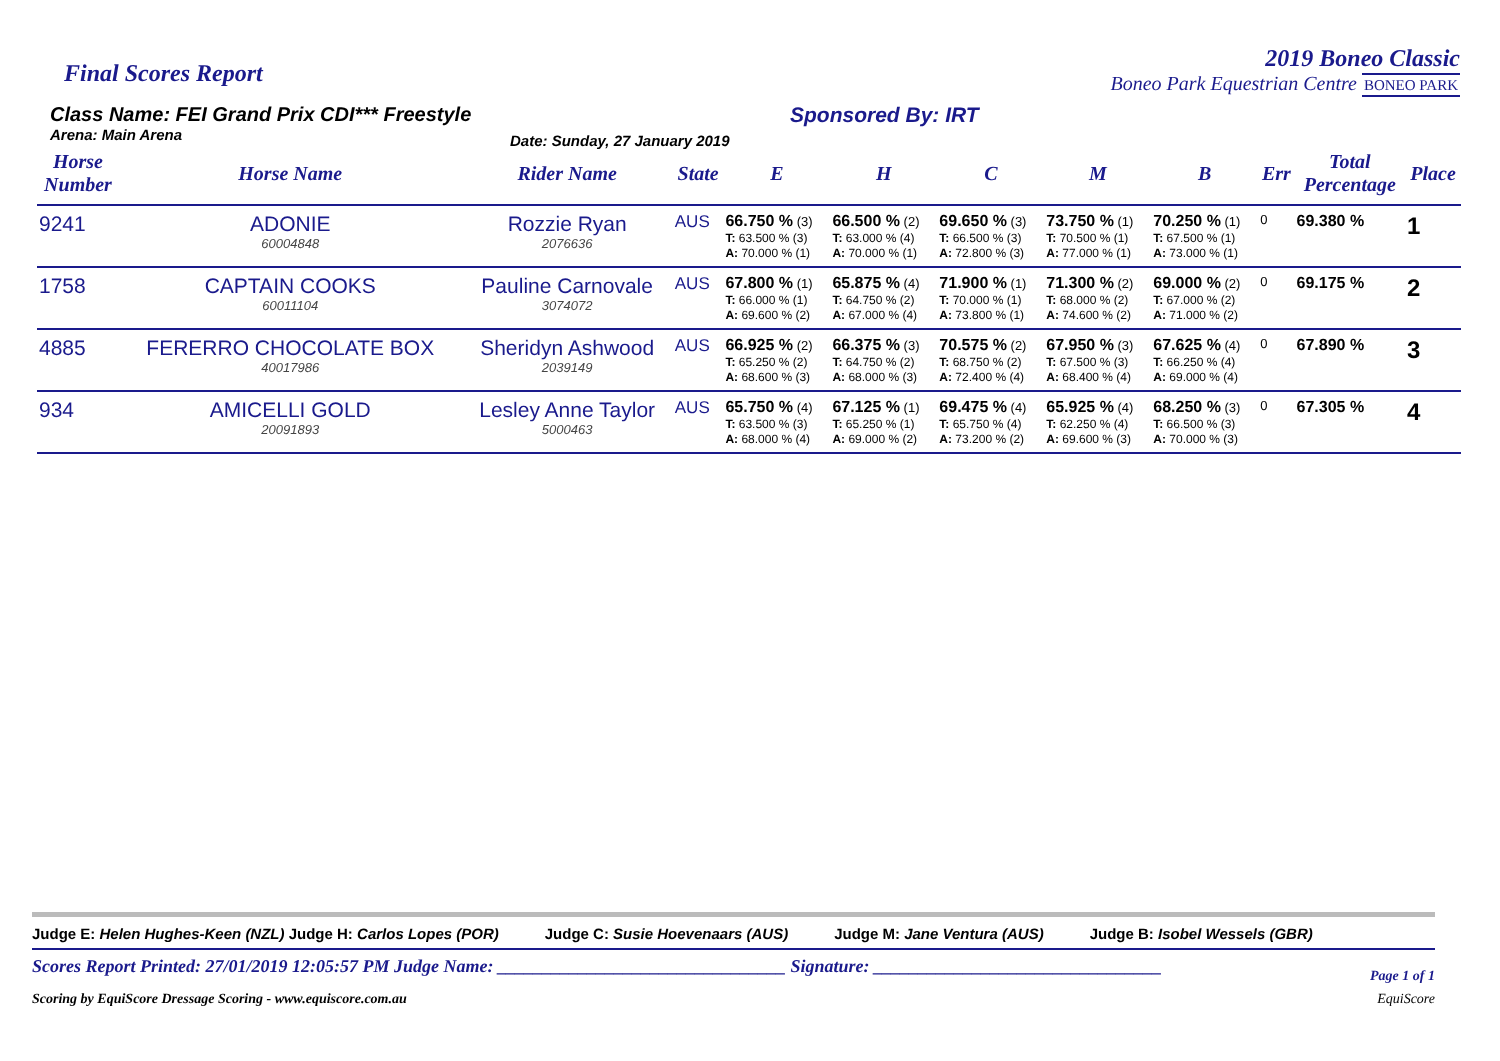Final Scores Report
2019 Boneo Classic
Boneo Park Equestrian Centre BONEO PARK
Class Name: FEI Grand Prix CDI*** Freestyle
Arena: Main Arena Date: Sunday, 27 January 2019
Sponsored By: IRT
| Horse Number | Horse Name | Rider Name | State | E | H | C | M | B | Err | Total Percentage | Place |
| --- | --- | --- | --- | --- | --- | --- | --- | --- | --- | --- | --- |
| 9241 | ADONIE 60004848 | Rozzie Ryan 2076636 | AUS | 66.750 % (3) T: 63.500 % (3) A: 70.000 % (1) | 66.500 % (2) T: 63.000 % (4) A: 70.000 % (1) | 69.650 % (3) T: 66.500 % (3) A: 72.800 % (3) | 73.750 % (1) T: 70.500 % (1) A: 77.000 % (1) | 70.250 % (1) T: 67.500 % (1) A: 73.000 % (1) | 0 | 69.380 % | 1 |
| 1758 | CAPTAIN COOKS 60011104 | Pauline Carnovale 3074072 | AUS | 67.800 % (1) T: 66.000 % (1) A: 69.600 % (2) | 65.875 % (4) T: 64.750 % (2) A: 67.000 % (4) | 71.900 % (1) T: 70.000 % (1) A: 73.800 % (1) | 71.300 % (2) T: 68.000 % (2) A: 74.600 % (2) | 69.000 % (2) T: 67.000 % (2) A: 71.000 % (2) | 0 | 69.175 % | 2 |
| 4885 | FERERRO CHOCOLATE BOX 40017986 | Sheridyn Ashwood 2039149 | AUS | 66.925 % (2) T: 65.250 % (2) A: 68.600 % (3) | 66.375 % (3) T: 64.750 % (2) A: 68.000 % (3) | 70.575 % (2) T: 68.750 % (2) A: 72.400 % (4) | 67.950 % (3) T: 67.500 % (3) A: 68.400 % (4) | 67.625 % (4) T: 66.250 % (4) A: 69.000 % (4) | 0 | 67.890 % | 3 |
| 934 | AMICELLI GOLD 20091893 | Lesley Anne Taylor 5000463 | AUS | 65.750 % (4) T: 63.500 % (3) A: 68.000 % (4) | 67.125 % (1) T: 65.250 % (1) A: 69.000 % (2) | 69.475 % (4) T: 65.750 % (4) A: 73.200 % (2) | 65.925 % (4) T: 62.250 % (4) A: 69.600 % (3) | 68.250 % (3) T: 66.500 % (3) A: 70.000 % (3) | 0 | 67.305 % | 4 |
Judge E: Helen Hughes-Keen (NZL) Judge H: Carlos Lopes (POR) Judge C: Susie Hoevenaars (AUS) Judge M: Jane Ventura (AUS) Judge B: Isobel Wessels (GBR)
Scores Report Printed: 27/01/2019 12:05:57 PM Judge Name: ________________________________ Signature: ________________________________ Page 1 of 1
Scoring by EquiScore Dressage Scoring - www.equiscore.com.au EquiScore